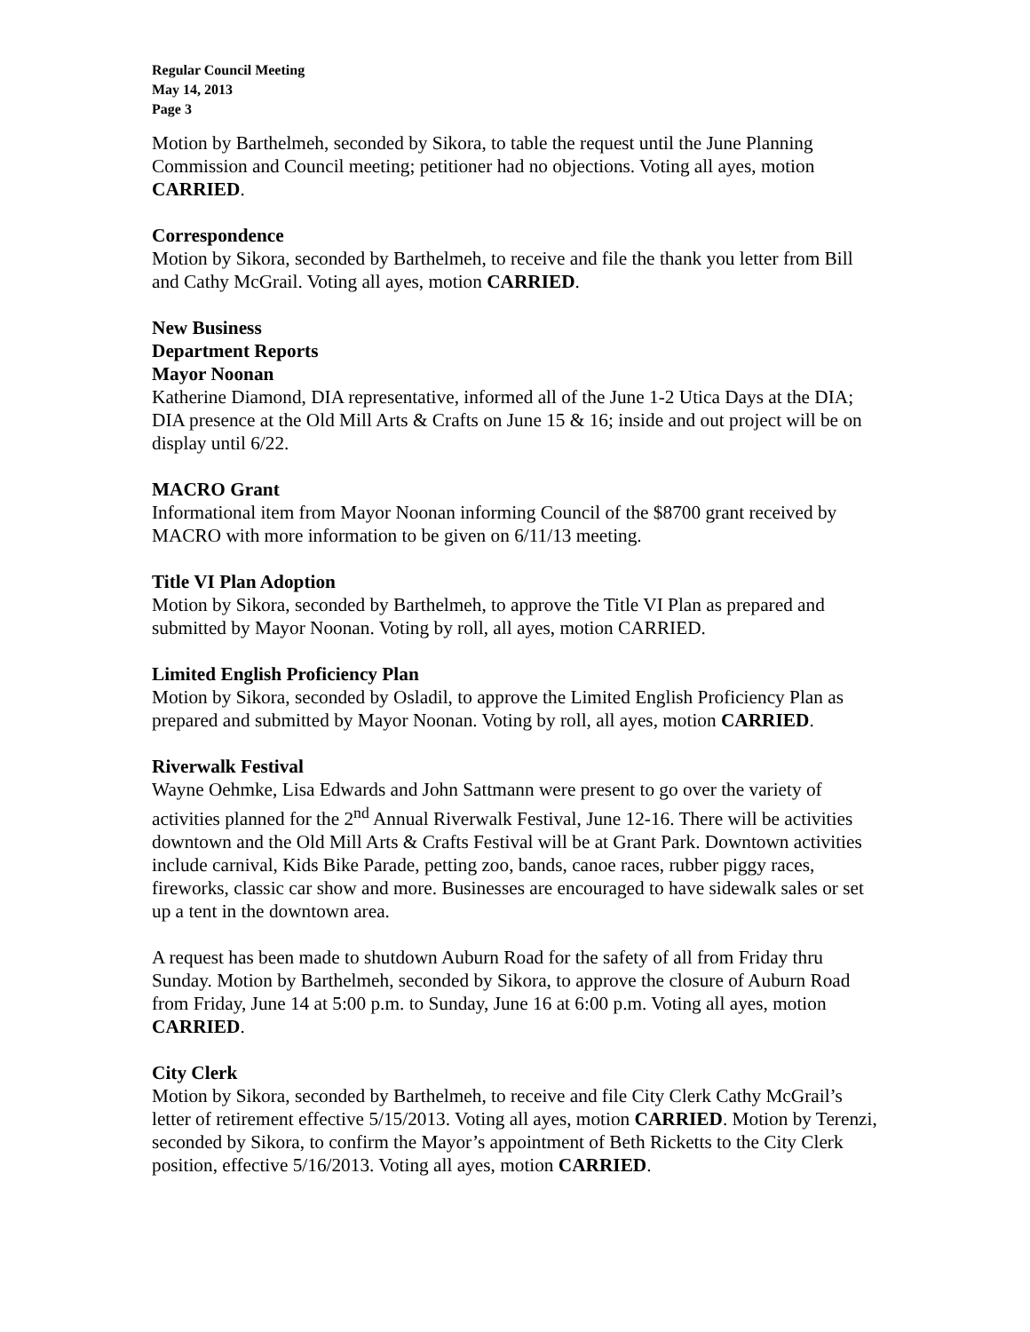Regular Council Meeting
May 14, 2013
Page 3
Motion by Barthelmeh, seconded by Sikora, to table the request until the June Planning Commission and Council meeting; petitioner had no objections. Voting all ayes, motion CARRIED.
Correspondence
Motion by Sikora, seconded by Barthelmeh, to receive and file the thank you letter from Bill and Cathy McGrail. Voting all ayes, motion CARRIED.
New Business
Department Reports
Mayor Noonan
Katherine Diamond, DIA representative, informed all of the June 1-2 Utica Days at the DIA; DIA presence at the Old Mill Arts & Crafts on June 15 & 16; inside and out project will be on display until 6/22.
MACRO Grant
Informational item from Mayor Noonan informing Council of the $8700 grant received by MACRO with more information to be given on 6/11/13 meeting.
Title VI Plan Adoption
Motion by Sikora, seconded by Barthelmeh, to approve the Title VI Plan as prepared and submitted by Mayor Noonan. Voting by roll, all ayes, motion CARRIED.
Limited English Proficiency Plan
Motion by Sikora, seconded by Osladil, to approve the Limited English Proficiency Plan as prepared and submitted by Mayor Noonan. Voting by roll, all ayes, motion CARRIED.
Riverwalk Festival
Wayne Oehmke, Lisa Edwards and John Sattmann were present to go over the variety of activities planned for the 2<sup>nd</sup> Annual Riverwalk Festival, June 12-16. There will be activities downtown and the Old Mill Arts & Crafts Festival will be at Grant Park. Downtown activities include carnival, Kids Bike Parade, petting zoo, bands, canoe races, rubber piggy races, fireworks, classic car show and more. Businesses are encouraged to have sidewalk sales or set up a tent in the downtown area.
A request has been made to shutdown Auburn Road for the safety of all from Friday thru Sunday. Motion by Barthelmeh, seconded by Sikora, to approve the closure of Auburn Road from Friday, June 14 at 5:00 p.m. to Sunday, June 16 at 6:00 p.m. Voting all ayes, motion CARRIED.
City Clerk
Motion by Sikora, seconded by Barthelmeh, to receive and file City Clerk Cathy McGrail’s letter of retirement effective 5/15/2013. Voting all ayes, motion CARRIED. Motion by Terenzi, seconded by Sikora, to confirm the Mayor’s appointment of Beth Ricketts to the City Clerk position, effective 5/16/2013. Voting all ayes, motion CARRIED.